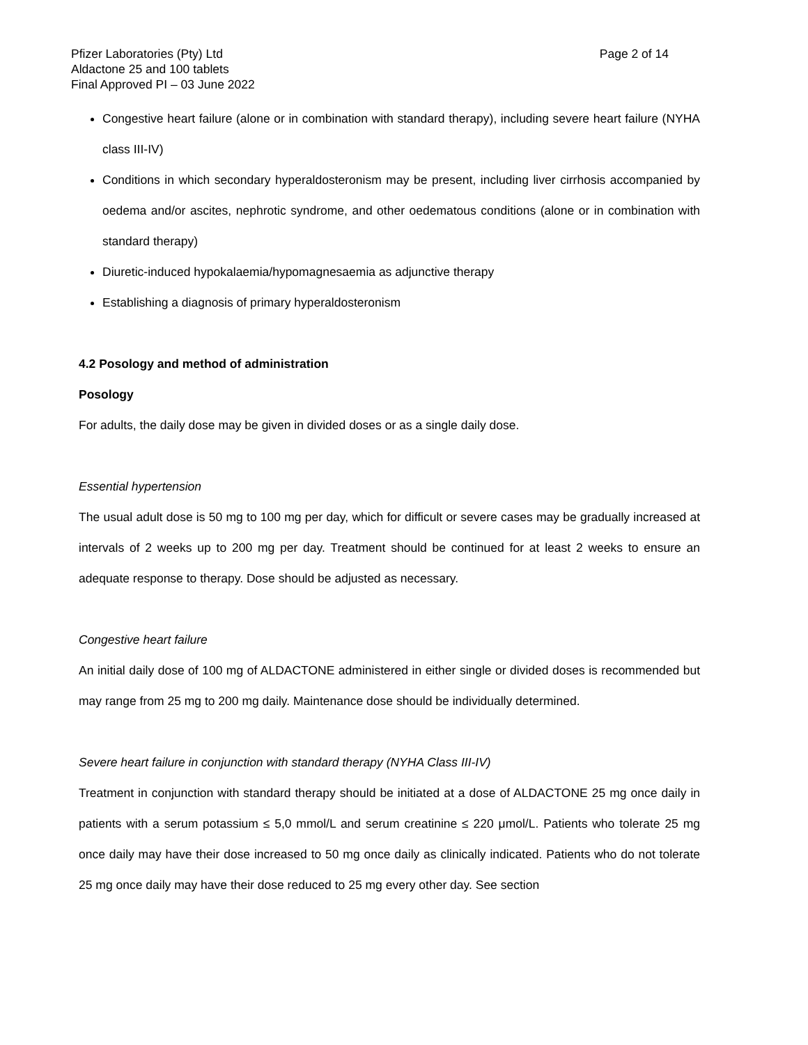Pfizer Laboratories (Pty) Ltd
Aldactone 25 and 100 tablets
Final Approved PI – 03 June 2022
Page 2 of 14
Congestive heart failure (alone or in combination with standard therapy), including severe heart failure (NYHA class III-IV)
Conditions in which secondary hyperaldosteronism may be present, including liver cirrhosis accompanied by oedema and/or ascites, nephrotic syndrome, and other oedematous conditions (alone or in combination with standard therapy)
Diuretic-induced hypokalaemia/hypomagnesaemia as adjunctive therapy
Establishing a diagnosis of primary hyperaldosteronism
4.2 Posology and method of administration
Posology
For adults, the daily dose may be given in divided doses or as a single daily dose.
Essential hypertension
The usual adult dose is 50 mg to 100 mg per day, which for difficult or severe cases may be gradually increased at intervals of 2 weeks up to 200 mg per day. Treatment should be continued for at least 2 weeks to ensure an adequate response to therapy. Dose should be adjusted as necessary.
Congestive heart failure
An initial daily dose of 100 mg of ALDACTONE administered in either single or divided doses is recommended but may range from 25 mg to 200 mg daily. Maintenance dose should be individually determined.
Severe heart failure in conjunction with standard therapy (NYHA Class III-IV)
Treatment in conjunction with standard therapy should be initiated at a dose of ALDACTONE 25 mg once daily in patients with a serum potassium ≤ 5,0 mmol/L and serum creatinine ≤ 220 μmol/L. Patients who tolerate 25 mg once daily may have their dose increased to 50 mg once daily as clinically indicated. Patients who do not tolerate 25 mg once daily may have their dose reduced to 25 mg every other day. See section